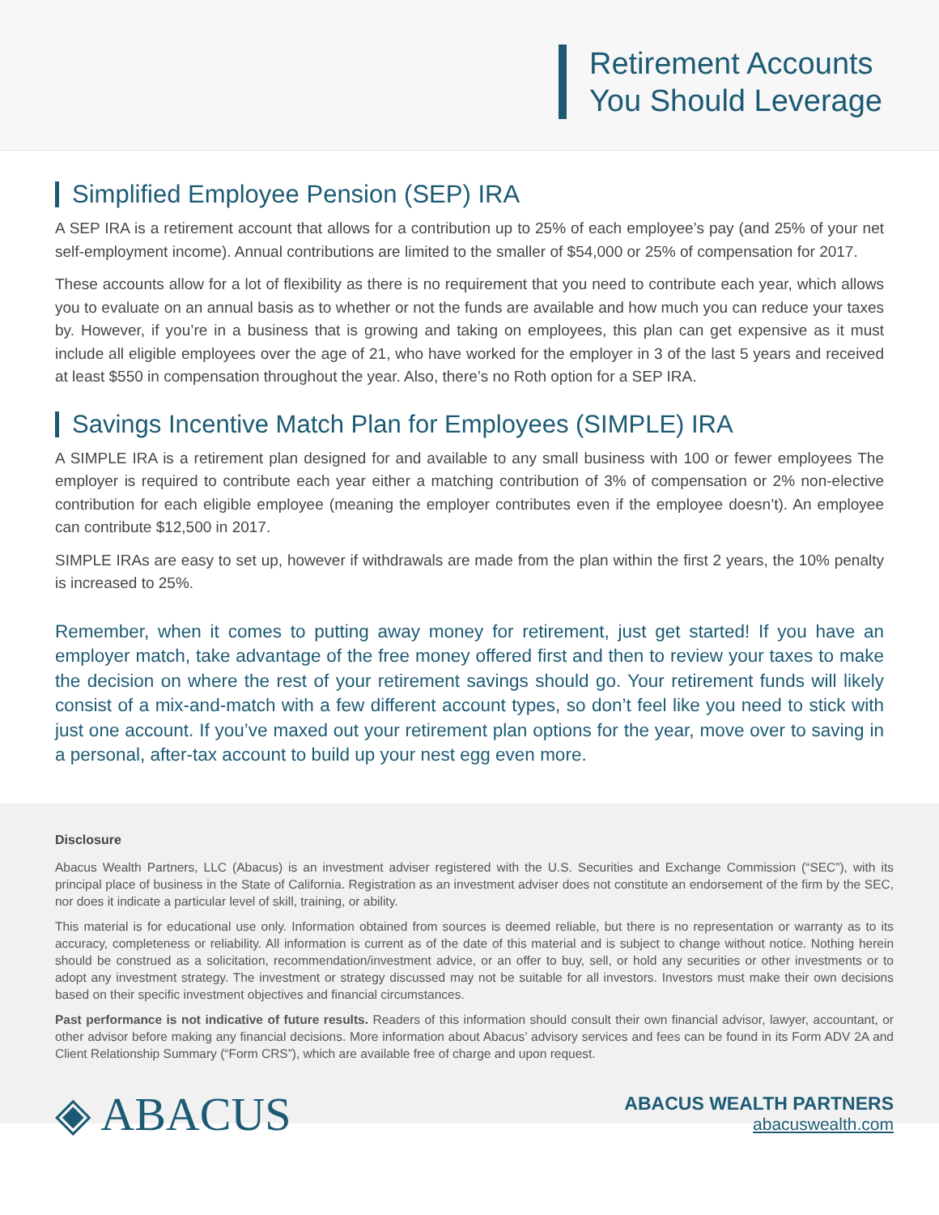Retirement Accounts
You Should Leverage
Simplified Employee Pension (SEP) IRA
A SEP IRA is a retirement account that allows for a contribution up to 25% of each employee’s pay (and 25% of your net self-employment income). Annual contributions are limited to the smaller of $54,000 or 25% of compensation for 2017.
These accounts allow for a lot of flexibility as there is no requirement that you need to contribute each year, which allows you to evaluate on an annual basis as to whether or not the funds are available and how much you can reduce your taxes by. However, if you’re in a business that is growing and taking on employees, this plan can get expensive as it must include all eligible employees over the age of 21, who have worked for the employer in 3 of the last 5 years and received at least $550 in compensation throughout the year. Also, there’s no Roth option for a SEP IRA.
Savings Incentive Match Plan for Employees (SIMPLE) IRA
A SIMPLE IRA is a retirement plan designed for and available to any small business with 100 or fewer employees The employer is required to contribute each year either a matching contribution of 3% of compensation or 2% non-elective contribution for each eligible employee (meaning the employer contributes even if the employee doesn’t). An employee can contribute $12,500 in 2017.
SIMPLE IRAs are easy to set up, however if withdrawals are made from the plan within the first 2 years, the 10% penalty is increased to 25%.
Remember, when it comes to putting away money for retirement, just get started! If you have an employer match, take advantage of the free money offered first and then to review your taxes to make the decision on where the rest of your retirement savings should go. Your retirement funds will likely consist of a mix-and-match with a few different account types, so don’t feel like you need to stick with just one account. If you’ve maxed out your retirement plan options for the year, move over to saving in a personal, after-tax account to build up your nest egg even more.
Disclosure
Abacus Wealth Partners, LLC (Abacus) is an investment adviser registered with the U.S. Securities and Exchange Commission (“SEC”), with its principal place of business in the State of California. Registration as an investment adviser does not constitute an endorsement of the firm by the SEC, nor does it indicate a particular level of skill, training, or ability.
This material is for educational use only. Information obtained from sources is deemed reliable, but there is no representation or warranty as to its accuracy, completeness or reliability. All information is current as of the date of this material and is subject to change without notice. Nothing herein should be construed as a solicitation, recommendation/investment advice, or an offer to buy, sell, or hold any securities or other investments or to adopt any investment strategy. The investment or strategy discussed may not be suitable for all investors. Investors must make their own decisions based on their specific investment objectives and financial circumstances.
Past performance is not indicative of future results. Readers of this information should consult their own financial advisor, lawyer, accountant, or other advisor before making any financial decisions. More information about Abacus’ advisory services and fees can be found in its Form ADV 2A and Client Relationship Summary (“Form CRS”), which are available free of charge and upon request.
◈ ABACUS
ABACUS WEALTH PARTNERS
abacuswealth.com